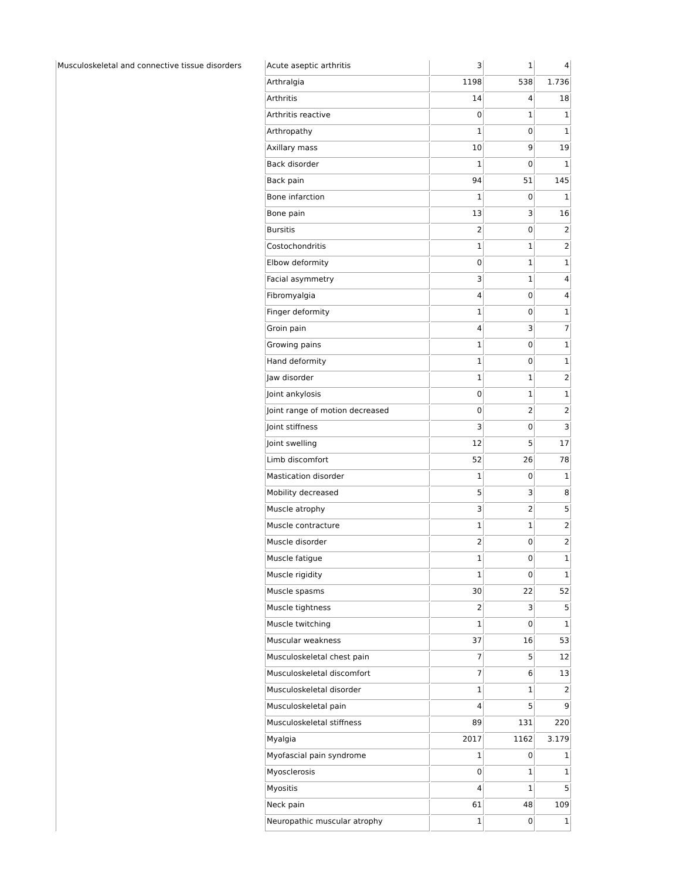| Musculoskeletal and connective tissue disorders | Acute aseptic arthritis | 3 | 1 | 4 |
| | Arthralgia | 1198 | 538 | 1.736 |
| | Arthritis | 14 | 4 | 18 |
| | Arthritis reactive | 0 | 1 | 1 |
| | Arthropathy | 1 | 0 | 1 |
| | Axillary mass | 10 | 9 | 19 |
| | Back disorder | 1 | 0 | 1 |
| | Back pain | 94 | 51 | 145 |
| | Bone infarction | 1 | 0 | 1 |
| | Bone pain | 13 | 3 | 16 |
| | Bursitis | 2 | 0 | 2 |
| | Costochondritis | 1 | 1 | 2 |
| | Elbow deformity | 0 | 1 | 1 |
| | Facial asymmetry | 3 | 1 | 4 |
| | Fibromyalgia | 4 | 0 | 4 |
| | Finger deformity | 1 | 0 | 1 |
| | Groin pain | 4 | 3 | 7 |
| | Growing pains | 1 | 0 | 1 |
| | Hand deformity | 1 | 0 | 1 |
| | Jaw disorder | 1 | 1 | 2 |
| | Joint ankylosis | 0 | 1 | 1 |
| | Joint range of motion decreased | 0 | 2 | 2 |
| | Joint stiffness | 3 | 0 | 3 |
| | Joint swelling | 12 | 5 | 17 |
| | Limb discomfort | 52 | 26 | 78 |
| | Mastication disorder | 1 | 0 | 1 |
| | Mobility decreased | 5 | 3 | 8 |
| | Muscle atrophy | 3 | 2 | 5 |
| | Muscle contracture | 1 | 1 | 2 |
| | Muscle disorder | 2 | 0 | 2 |
| | Muscle fatigue | 1 | 0 | 1 |
| | Muscle rigidity | 1 | 0 | 1 |
| | Muscle spasms | 30 | 22 | 52 |
| | Muscle tightness | 2 | 3 | 5 |
| | Muscle twitching | 1 | 0 | 1 |
| | Muscular weakness | 37 | 16 | 53 |
| | Musculoskeletal chest pain | 7 | 5 | 12 |
| | Musculoskeletal discomfort | 7 | 6 | 13 |
| | Musculoskeletal disorder | 1 | 1 | 2 |
| | Musculoskeletal pain | 4 | 5 | 9 |
| | Musculoskeletal stiffness | 89 | 131 | 220 |
| | Myalgia | 2017 | 1162 | 3.179 |
| | Myofascial pain syndrome | 1 | 0 | 1 |
| | Myosclerosis | 0 | 1 | 1 |
| | Myositis | 4 | 1 | 5 |
| | Neck pain | 61 | 48 | 109 |
| | Neuropathic muscular atrophy | 1 | 0 | 1 |